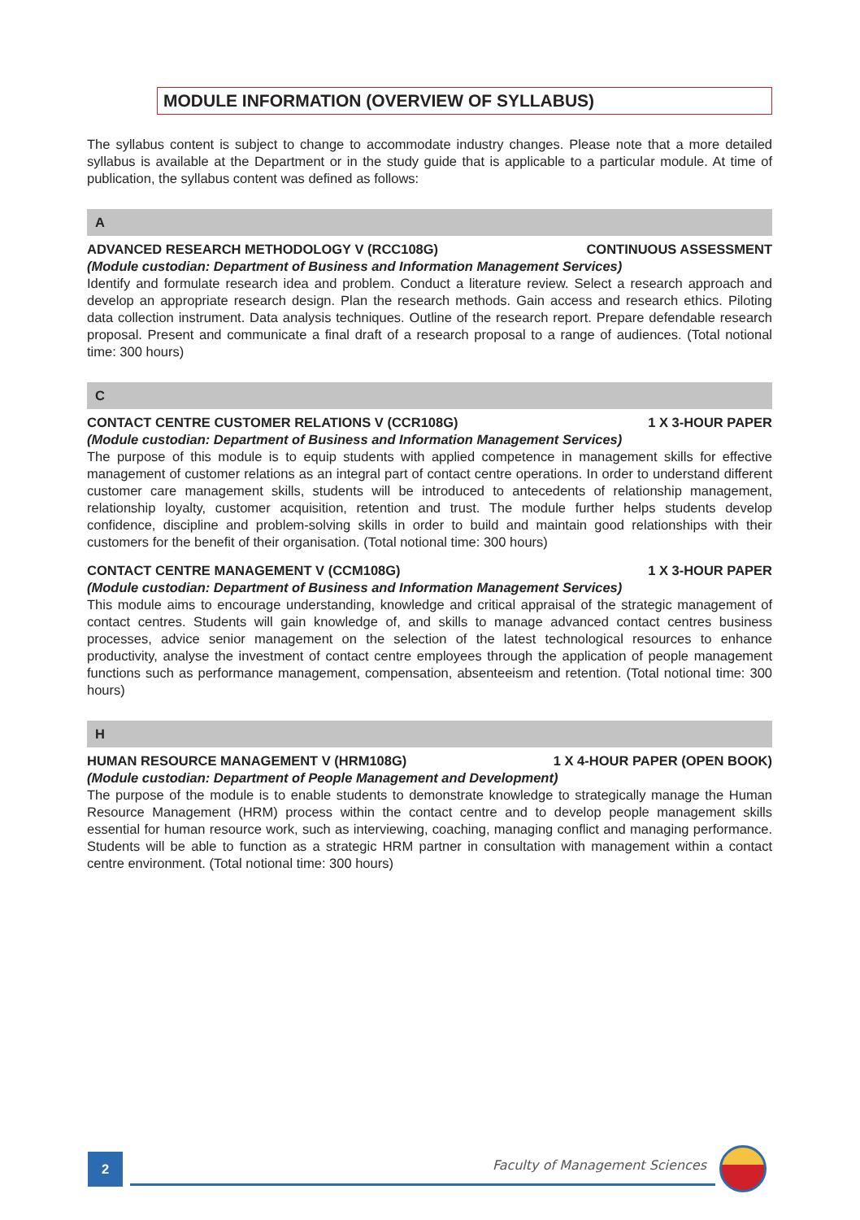MODULE INFORMATION (OVERVIEW OF SYLLABUS)
The syllabus content is subject to change to accommodate industry changes. Please note that a more detailed syllabus is available at the Department or in the study guide that is applicable to a particular module. At time of publication, the syllabus content was defined as follows:
A
ADVANCED RESEARCH METHODOLOGY V (RCC108G) CONTINUOUS ASSESSMENT
(Module custodian: Department of Business and Information Management Services)
Identify and formulate research idea and problem. Conduct a literature review. Select a research approach and develop an appropriate research design. Plan the research methods. Gain access and research ethics. Piloting data collection instrument. Data analysis techniques. Outline of the research report. Prepare defendable research proposal. Present and communicate a final draft of a research proposal to a range of audiences. (Total notional time: 300 hours)
C
CONTACT CENTRE CUSTOMER RELATIONS V (CCR108G) 1 X 3-HOUR PAPER
(Module custodian: Department of Business and Information Management Services)
The purpose of this module is to equip students with applied competence in management skills for effective management of customer relations as an integral part of contact centre operations. In order to understand different customer care management skills, students will be introduced to antecedents of relationship management, relationship loyalty, customer acquisition, retention and trust. The module further helps students develop confidence, discipline and problem-solving skills in order to build and maintain good relationships with their customers for the benefit of their organisation. (Total notional time: 300 hours)
CONTACT CENTRE MANAGEMENT V (CCM108G) 1 X 3-HOUR PAPER
(Module custodian: Department of Business and Information Management Services)
This module aims to encourage understanding, knowledge and critical appraisal of the strategic management of contact centres. Students will gain knowledge of, and skills to manage advanced contact centres business processes, advice senior management on the selection of the latest technological resources to enhance productivity, analyse the investment of contact centre employees through the application of people management functions such as performance management, compensation, absenteeism and retention. (Total notional time: 300 hours)
H
HUMAN RESOURCE MANAGEMENT V (HRM108G) 1 X 4-HOUR PAPER (OPEN BOOK)
(Module custodian: Department of People Management and Development)
The purpose of the module is to enable students to demonstrate knowledge to strategically manage the Human Resource Management (HRM) process within the contact centre and to develop people management skills essential for human resource work, such as interviewing, coaching, managing conflict and managing performance. Students will be able to function as a strategic HRM partner in consultation with management within a contact centre environment. (Total notional time: 300 hours)
2 Faculty of Management Sciences